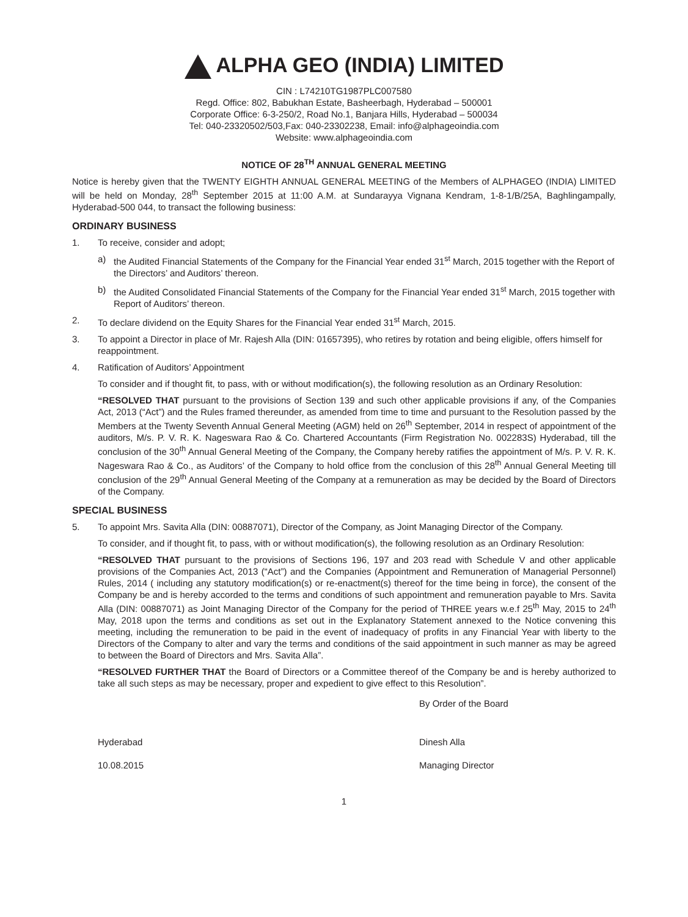ALPHA GEO (INDIA) LIMITED
CIN : L74210TG1987PLC007580
Regd. Office: 802, Babukhan Estate, Basheerbagh, Hyderabad – 500001
Corporate Office: 6-3-250/2, Road No.1, Banjara Hills, Hyderabad – 500034
Tel: 040-23320502/503,Fax: 040-23302238, Email: info@alphageoindia.com
Website: www.alphageoindia.com
NOTICE OF 28<sup>TH</sup> ANNUAL GENERAL MEETING
Notice is hereby given that the TWENTY EIGHTH ANNUAL GENERAL MEETING of the Members of ALPHAGEO (INDIA) LIMITED will be held on Monday, 28<sup>th</sup> September 2015 at 11:00 A.M. at Sundarayya Vignana Kendram, 1-8-1/B/25A, Baghlingampally, Hyderabad-500 044, to transact the following business:
ORDINARY BUSINESS
1. To receive, consider and adopt;
a) the Audited Financial Statements of the Company for the Financial Year ended 31<sup>st</sup> March, 2015 together with the Report of the Directors’ and Auditors’ thereon.
b) the Audited Consolidated Financial Statements of the Company for the Financial Year ended 31<sup>st</sup> March, 2015 together with Report of Auditors’ thereon.
2. To declare dividend on the Equity Shares for the Financial Year ended 31<sup>st</sup> March, 2015.
3. To appoint a Director in place of Mr. Rajesh Alla (DIN: 01657395), who retires by rotation and being eligible, offers himself for reappointment.
4. Ratification of Auditors’ Appointment
To consider and if thought fit, to pass, with or without modification(s), the following resolution as an Ordinary Resolution:
“RESOLVED THAT pursuant to the provisions of Section 139 and such other applicable provisions if any, of the Companies Act, 2013 (“Act”) and the Rules framed thereunder, as amended from time to time and pursuant to the Resolution passed by the Members at the Twenty Seventh Annual General Meeting (AGM) held on 26<sup>th</sup> September, 2014 in respect of appointment of the auditors, M/s. P. V. R. K. Nageswara Rao & Co. Chartered Accountants (Firm Registration No. 002283S) Hyderabad, till the conclusion of the 30<sup>th</sup> Annual General Meeting of the Company, the Company hereby ratifies the appointment of M/s. P. V. R. K. Nageswara Rao & Co., as Auditors’ of the Company to hold office from the conclusion of this 28<sup>th</sup> Annual General Meeting till conclusion of the 29<sup>th</sup> Annual General Meeting of the Company at a remuneration as may be decided by the Board of Directors of the Company.
SPECIAL BUSINESS
5. To appoint Mrs. Savita Alla (DIN: 00887071), Director of the Company, as Joint Managing Director of the Company.
To consider, and if thought fit, to pass, with or without modification(s), the following resolution as an Ordinary Resolution:
“RESOLVED THAT pursuant to the provisions of Sections 196, 197 and 203 read with Schedule V and other applicable provisions of the Companies Act, 2013 (“Act”) and the Companies (Appointment and Remuneration of Managerial Personnel) Rules, 2014 ( including any statutory modification(s) or re-enactment(s) thereof for the time being in force), the consent of the Company be and is hereby accorded to the terms and conditions of such appointment and remuneration payable to Mrs. Savita Alla (DIN: 00887071) as Joint Managing Director of the Company for the period of THREE years w.e.f 25<sup>th</sup> May, 2015 to 24<sup>th</sup> May, 2018 upon the terms and conditions as set out in the Explanatory Statement annexed to the Notice convening this meeting, including the remuneration to be paid in the event of inadequacy of profits in any Financial Year with liberty to the Directors of the Company to alter and vary the terms and conditions of the said appointment in such manner as may be agreed to between the Board of Directors and Mrs. Savita Alla”.
“RESOLVED FURTHER THAT the Board of Directors or a Committee thereof of the Company be and is hereby authorized to take all such steps as may be necessary, proper and expedient to give effect to this Resolution”.
By Order of the Board
Hyderabad
10.08.2015 Dinesh Alla
Managing Director
1